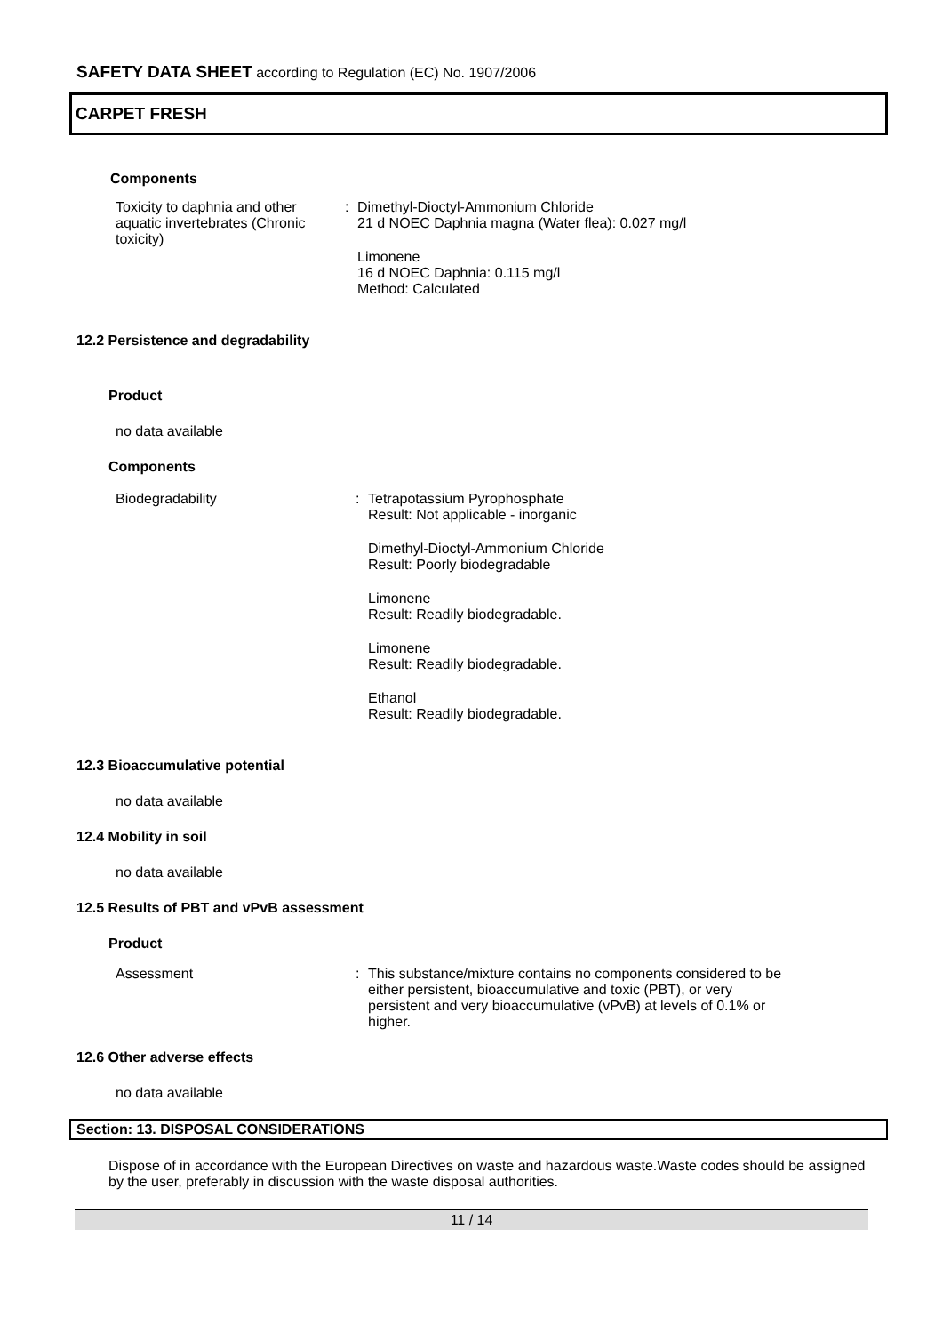SAFETY DATA SHEET according to Regulation (EC) No. 1907/2006
CARPET FRESH
Components
Toxicity to daphnia and other aquatic invertebrates (Chronic toxicity)
: Dimethyl-Dioctyl-Ammonium Chloride
21 d NOEC Daphnia magna (Water flea): 0.027 mg/l
Limonene
16 d NOEC Daphnia: 0.115 mg/l
Method: Calculated
12.2 Persistence and degradability
Product
no data available
Components
Biodegradability : Tetrapotassium Pyrophosphate
Result: Not applicable - inorganic
Dimethyl-Dioctyl-Ammonium Chloride
Result: Poorly biodegradable
Limonene
Result: Readily biodegradable.
Limonene
Result: Readily biodegradable.
Ethanol
Result: Readily biodegradable.
12.3 Bioaccumulative potential
no data available
12.4 Mobility in soil
no data available
12.5 Results of PBT and vPvB assessment
Product
Assessment : This substance/mixture contains no components considered to be either persistent, bioaccumulative and toxic (PBT), or very persistent and very bioaccumulative (vPvB) at levels of 0.1% or higher.
12.6 Other adverse effects
no data available
Section: 13. DISPOSAL CONSIDERATIONS
Dispose of in accordance with the European Directives on waste and hazardous waste.Waste codes should be assigned by the user, preferably in discussion with the waste disposal authorities.
11 / 14